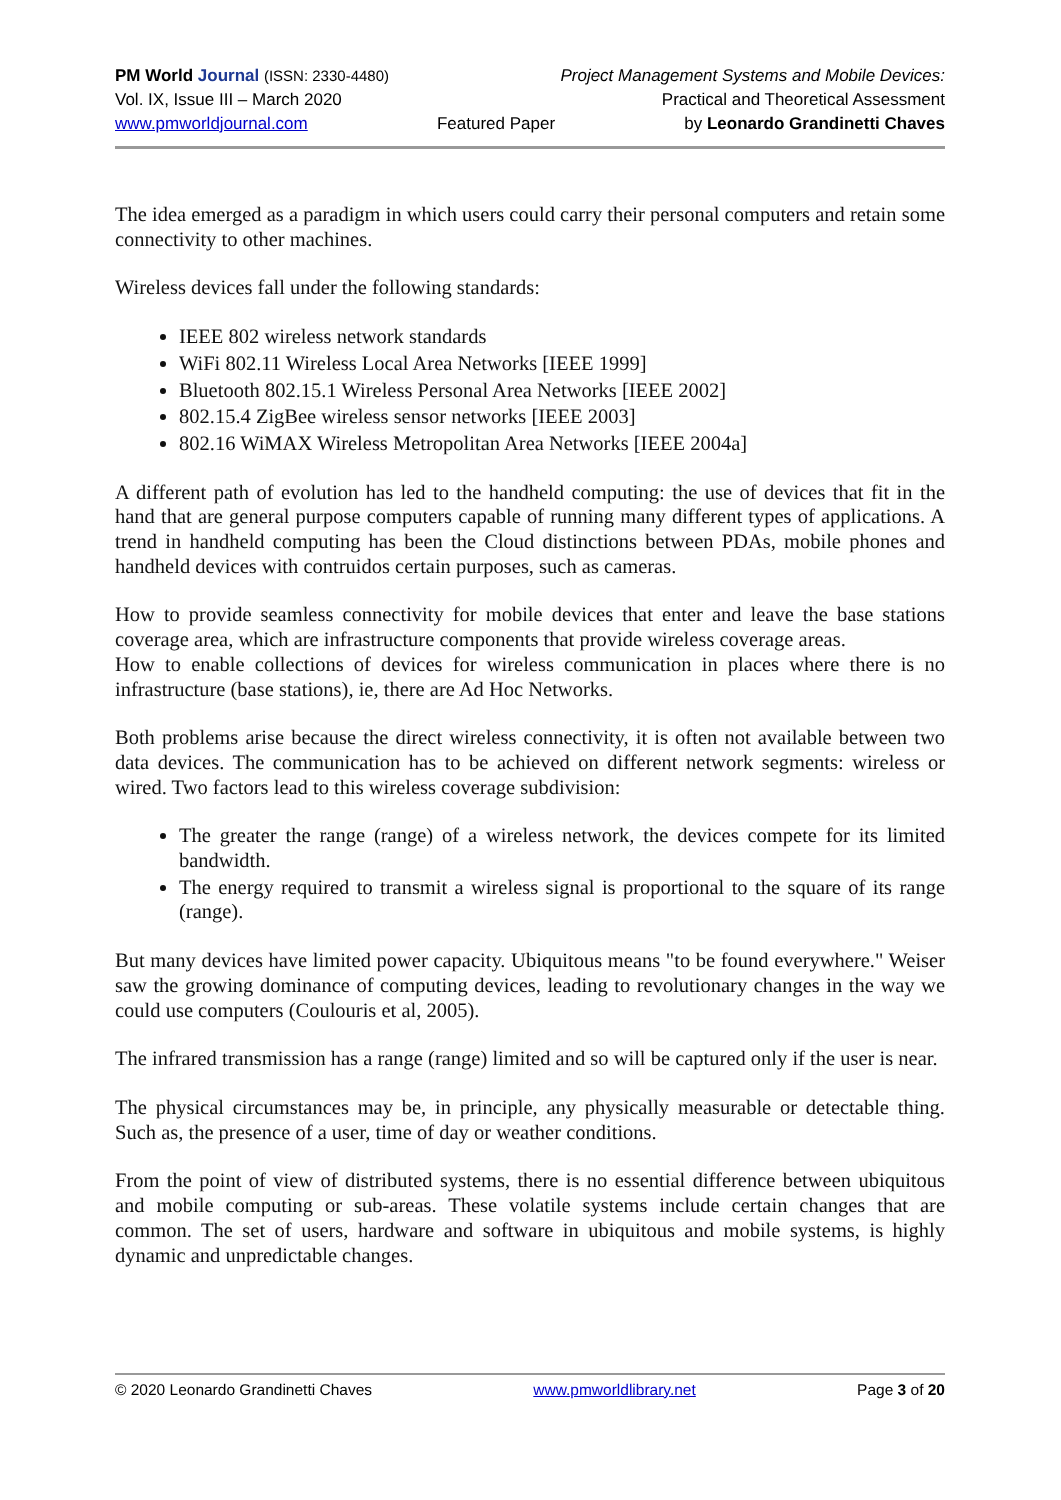PM World Journal (ISSN: 2330-4480) Project Management Systems and Mobile Devices:
Vol. IX, Issue III – March 2020 Practical and Theoretical Assessment
www.pmworldjournal.com Featured Paper by Leonardo Grandinetti Chaves
The idea emerged as a paradigm in which users could carry their personal computers and retain some connectivity to other machines.
Wireless devices fall under the following standards:
IEEE 802 wireless network standards
WiFi 802.11 Wireless Local Area Networks [IEEE 1999]
Bluetooth 802.15.1 Wireless Personal Area Networks [IEEE 2002]
802.15.4 ZigBee wireless sensor networks [IEEE 2003]
802.16 WiMAX Wireless Metropolitan Area Networks [IEEE 2004a]
A different path of evolution has led to the handheld computing: the use of devices that fit in the hand that are general purpose computers capable of running many different types of applications. A trend in handheld computing has been the Cloud distinctions between PDAs, mobile phones and handheld devices with contruidos certain purposes, such as cameras.
How to provide seamless connectivity for mobile devices that enter and leave the base stations coverage area, which are infrastructure components that provide wireless coverage areas.
How to enable collections of devices for wireless communication in places where there is no infrastructure (base stations), ie, there are Ad Hoc Networks.
Both problems arise because the direct wireless connectivity, it is often not available between two data devices. The communication has to be achieved on different network segments: wireless or wired. Two factors lead to this wireless coverage subdivision:
The greater the range (range) of a wireless network, the devices compete for its limited bandwidth.
The energy required to transmit a wireless signal is proportional to the square of its range (range).
But many devices have limited power capacity. Ubiquitous means "to be found everywhere." Weiser saw the growing dominance of computing devices, leading to revolutionary changes in the way we could use computers (Coulouris et al, 2005).
The infrared transmission has a range (range) limited and so will be captured only if the user is near.
The physical circumstances may be, in principle, any physically measurable or detectable thing. Such as, the presence of a user, time of day or weather conditions.
From the point of view of distributed systems, there is no essential difference between ubiquitous and mobile computing or sub-areas. These volatile systems include certain changes that are common. The set of users, hardware and software in ubiquitous and mobile systems, is highly dynamic and unpredictable changes.
© 2020 Leonardo Grandinetti Chaves www.pmworldlibrary.net Page 3 of 20